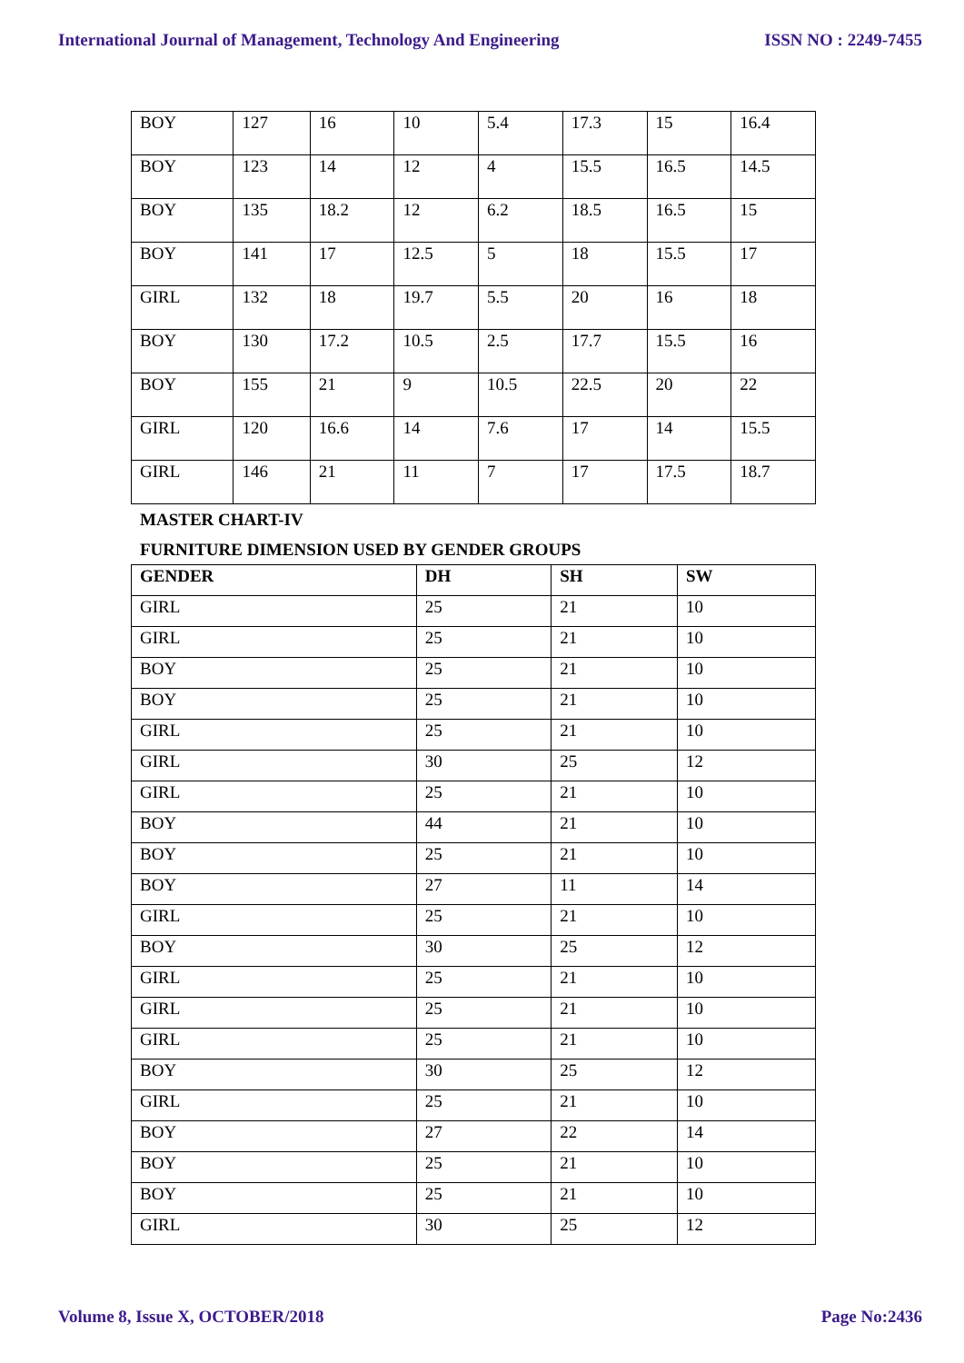International Journal of Management, Technology And Engineering ISSN NO : 2249-7455
| BOY | 127 | 16 | 10 | 5.4 | 17.3 | 15 | 16.4 |
| BOY | 123 | 14 | 12 | 4 | 15.5 | 16.5 | 14.5 |
| BOY | 135 | 18.2 | 12 | 6.2 | 18.5 | 16.5 | 15 |
| BOY | 141 | 17 | 12.5 | 5 | 18 | 15.5 | 17 |
| GIRL | 132 | 18 | 19.7 | 5.5 | 20 | 16 | 18 |
| BOY | 130 | 17.2 | 10.5 | 2.5 | 17.7 | 15.5 | 16 |
| BOY | 155 | 21 | 9 | 10.5 | 22.5 | 20 | 22 |
| GIRL | 120 | 16.6 | 14 | 7.6 | 17 | 14 | 15.5 |
| GIRL | 146 | 21 | 11 | 7 | 17 | 17.5 | 18.7 |
MASTER CHART-IV
FURNITURE DIMENSION USED BY GENDER GROUPS
| GENDER | DH | SH | SW |
| --- | --- | --- | --- |
| GIRL | 25 | 21 | 10 |
| GIRL | 25 | 21 | 10 |
| BOY | 25 | 21 | 10 |
| BOY | 25 | 21 | 10 |
| GIRL | 25 | 21 | 10 |
| GIRL | 30 | 25 | 12 |
| GIRL | 25 | 21 | 10 |
| BOY | 44 | 21 | 10 |
| BOY | 25 | 21 | 10 |
| BOY | 27 | 11 | 14 |
| GIRL | 25 | 21 | 10 |
| BOY | 30 | 25 | 12 |
| GIRL | 25 | 21 | 10 |
| GIRL | 25 | 21 | 10 |
| GIRL | 25 | 21 | 10 |
| BOY | 30 | 25 | 12 |
| GIRL | 25 | 21 | 10 |
| BOY | 27 | 22 | 14 |
| BOY | 25 | 21 | 10 |
| BOY | 25 | 21 | 10 |
| GIRL | 30 | 25 | 12 |
Volume 8, Issue X, OCTOBER/2018 Page No:2436